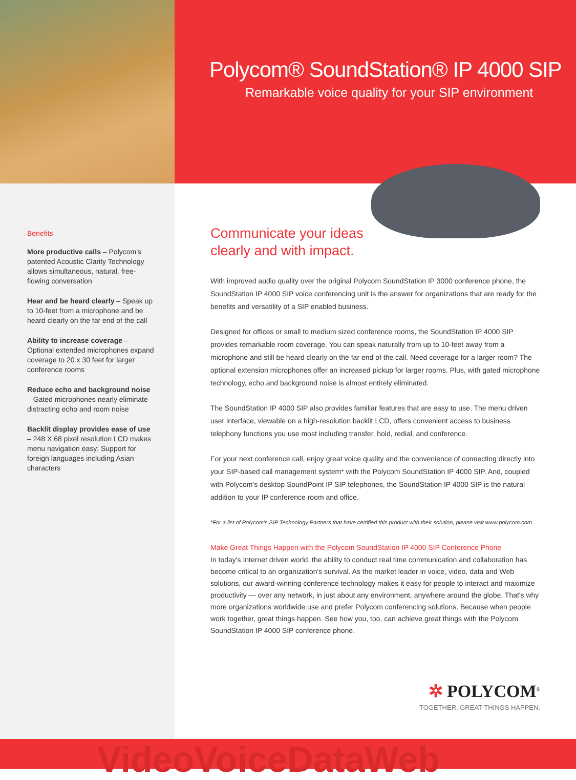Polycom® SoundStation® IP 4000 SIP
Remarkable voice quality for your SIP environment
Benefits
More productive calls – Polycom's patented Acoustic Clarity Technology allows simultaneous, natural, free-flowing conversation
Hear and be heard clearly – Speak up to 10-feet from a microphone and be heard clearly on the far end of the call
Ability to increase coverage – Optional extended microphones expand coverage to 20 x 30 feet for larger conference rooms
Reduce echo and background noise – Gated microphones nearly eliminate distracting echo and room noise
Backlit display provides ease of use – 248 X 68 pixel resolution LCD makes menu navigation easy; Support for foreign languages including Asian characters
Communicate your ideas clearly and with impact.
With improved audio quality over the original Polycom SoundStation IP 3000 conference phone, the SoundStation IP 4000 SIP voice conferencing unit is the answer for organizations that are ready for the benefits and versatility of a SIP enabled business.
Designed for offices or small to medium sized conference rooms, the SoundStation IP 4000 SIP provides remarkable room coverage. You can speak naturally from up to 10-feet away from a microphone and still be heard clearly on the far end of the call. Need coverage for a larger room? The optional extension microphones offer an increased pickup for larger rooms. Plus, with gated microphone technology, echo and background noise is almost entirely eliminated.
The SoundStation IP 4000 SIP also provides familiar features that are easy to use. The menu driven user interface, viewable on a high-resolution backlit LCD, offers convenient access to business telephony functions you use most including transfer, hold, redial, and conference.
For your next conference call, enjoy great voice quality and the convenience of connecting directly into your SIP-based call management system* with the Polycom SoundStation IP 4000 SIP. And, coupled with Polycom's desktop SoundPoint IP SIP telephones, the SoundStation IP 4000 SIP is the natural addition to your IP conference room and office.
*For a list of Polycom's SIP Technology Partners that have certified this product with their solution, please visit www.polycom.com.
Make Great Things Happen with the Polycom SoundStation IP 4000 SIP Conference Phone
In today's Internet driven world, the ability to conduct real time communication and collaboration has become critical to an organization's survival. As the market leader in voice, video, data and Web solutions, our award-winning conference technology makes it easy for people to interact and maximize productivity — over any network, in just about any environment, anywhere around the globe. That's why more organizations worldwide use and prefer Polycom conferencing solutions. Because when people work together, great things happen. See how you, too, can achieve great things with the Polycom SoundStation IP 4000 SIP conference phone.
✲ POLYCOM<sup>®</sup>
TOGETHER, GREAT THINGS HAPPEN.
VideoVoiceDataWeb